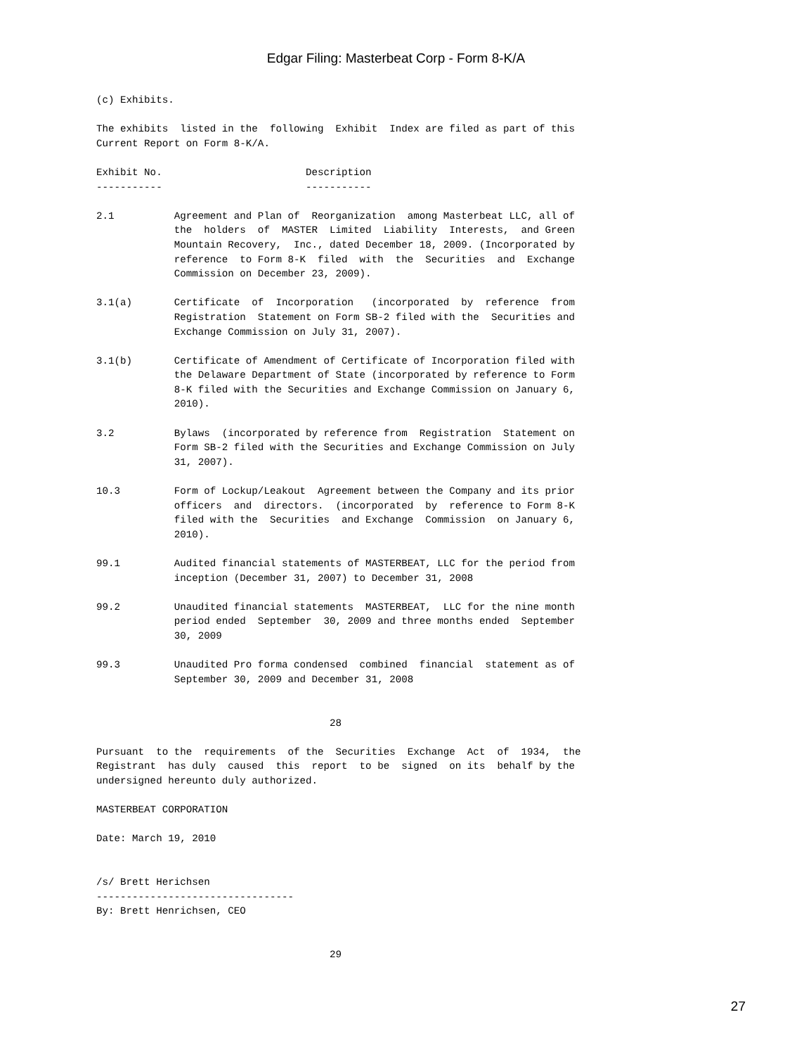Edgar Filing: Masterbeat Corp - Form 8-K/A
(c) Exhibits.

The exhibits  listed in the  following  Exhibit  Index are filed as part of this
Current Report on Form 8-K/A.

Exhibit No.                        Description
-----------                        -----------

2.1          Agreement and Plan of  Reorganization  among Masterbeat LLC, all of
             the  holders  of  MASTER  Limited  Liability  Interests,  and Green
             Mountain Recovery,  Inc., dated December 18, 2009. (Incorporated by
             reference  to Form 8-K  filed  with  the  Securities  and  Exchange
             Commission on December 23, 2009).

3.1(a)       Certificate  of  Incorporation   (incorporated  by  reference  from
             Registration  Statement on Form SB-2 filed with the  Securities and
             Exchange Commission on July 31, 2007).

3.1(b)       Certificate of Amendment of Certificate of Incorporation filed with
             the Delaware Department of State (incorporated by reference to Form
             8-K filed with the Securities and Exchange Commission on January 6,
             2010).

3.2          Bylaws  (incorporated by reference from  Registration  Statement on
             Form SB-2 filed with the Securities and Exchange Commission on July
             31, 2007).

10.3         Form of Lockup/Leakout  Agreement between the Company and its prior
             officers  and  directors.  (incorporated  by  reference to Form 8-K
             filed with the  Securities  and Exchange  Commission  on January 6,
             2010).

99.1         Audited financial statements of MASTERBEAT, LLC for the period from
             inception (December 31, 2007) to December 31, 2008

99.2         Unaudited financial statements  MASTERBEAT,  LLC for the nine month
             period ended  September  30, 2009 and three months ended  September
             30, 2009

99.3         Unaudited Pro forma condensed  combined  financial  statement as of
             September 30, 2009 and December 31, 2008


                                       28

Pursuant  to the  requirements  of the  Securities  Exchange  Act  of  1934,  the
Registrant  has duly  caused  this  report  to be  signed  on its  behalf by the
undersigned hereunto duly authorized.

MASTERBEAT CORPORATION

Date: March 19, 2010


/s/ Brett Herichsen
---------------------------------
By: Brett Henrichsen, CEO


                                       29
27